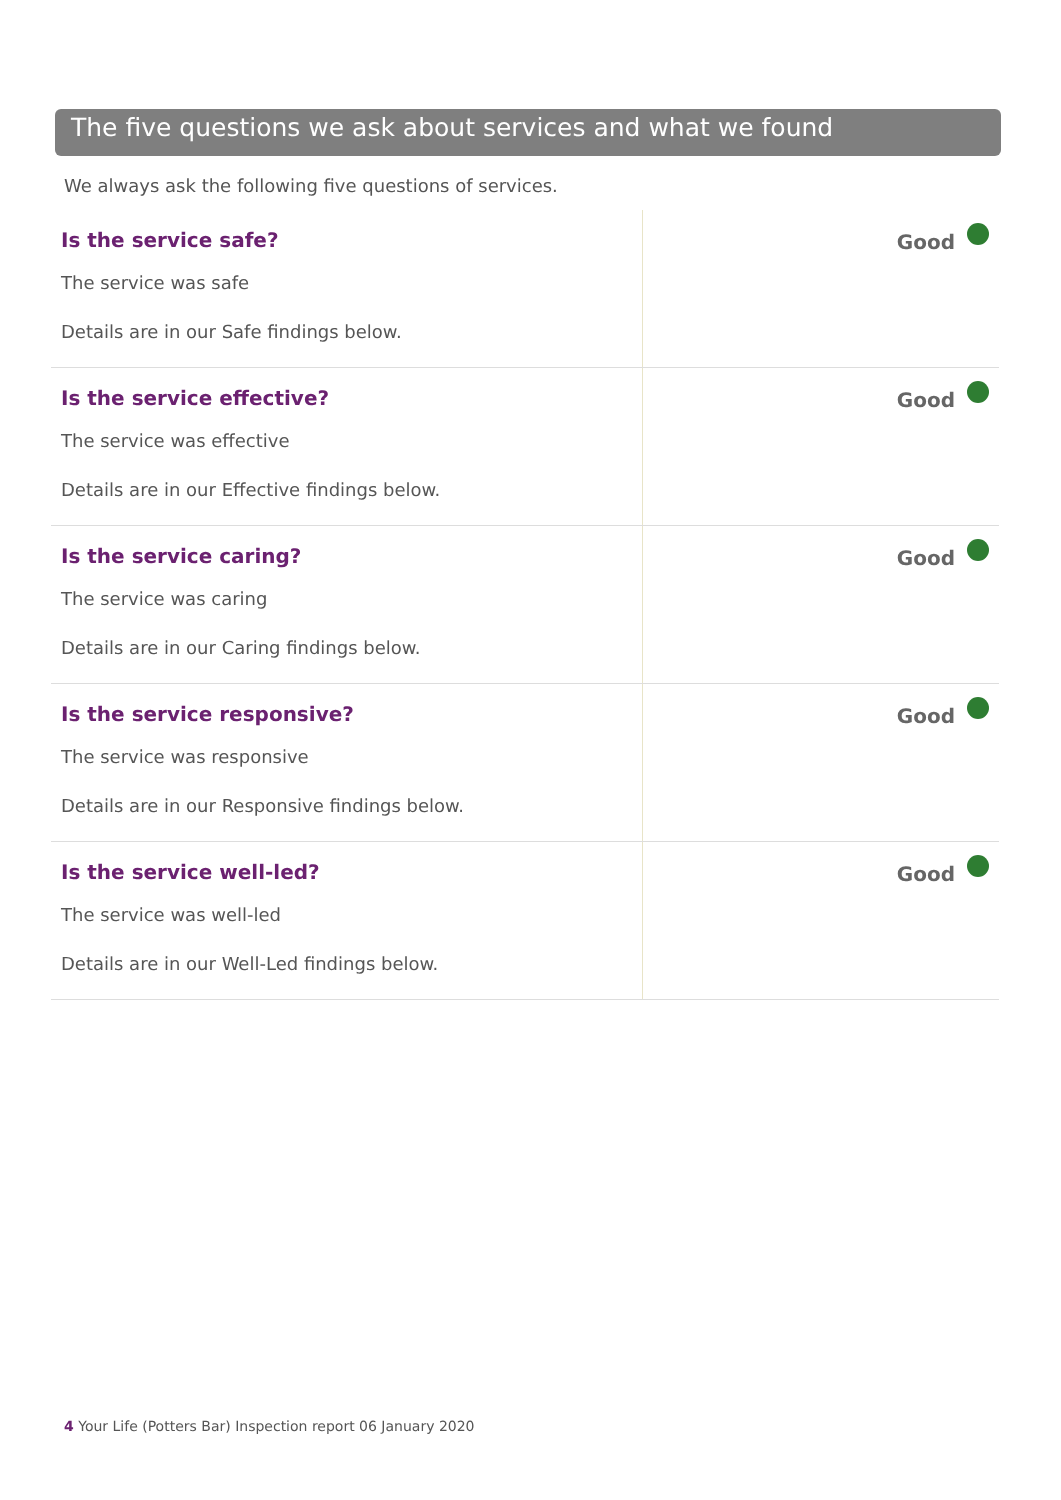The five questions we ask about services and what we found
We always ask the following five questions of services.
| Is the service safe? The service was safe Details are in our Safe findings below. | Good |
| Is the service effective? The service was effective Details are in our Effective findings below. | Good |
| Is the service caring? The service was caring Details are in our Caring findings below. | Good |
| Is the service responsive? The service was responsive Details are in our Responsive findings below. | Good |
| Is the service well-led? The service was well-led Details are in our Well-Led findings below. | Good |
4 Your Life (Potters Bar) Inspection report 06 January 2020